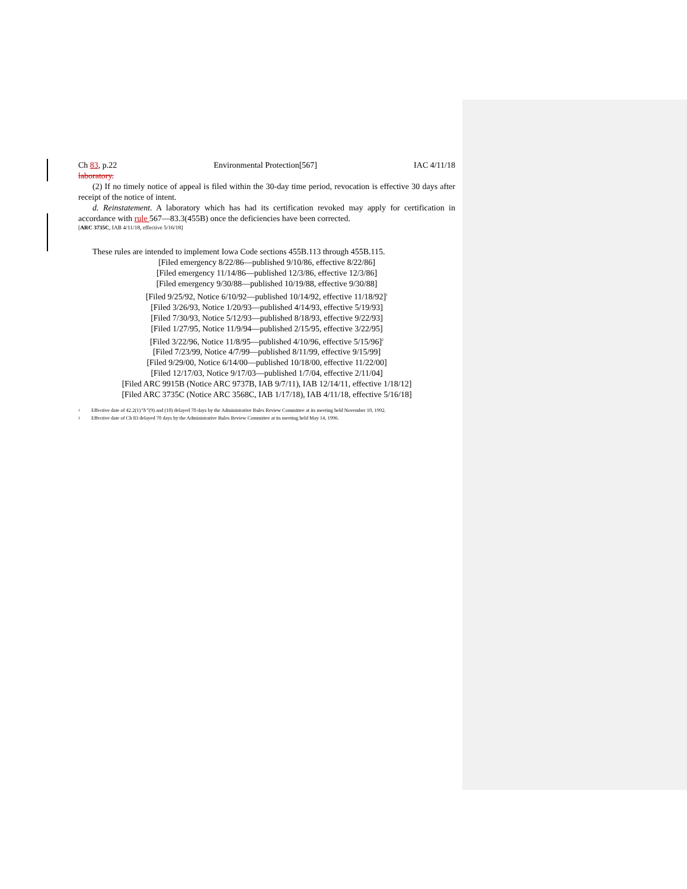Ch 83, p.22 Environmental Protection[567] IAC 4/11/18
laboratory.
(2) If no timely notice of appeal is filed within the 30-day time period, revocation is effective 30 days after receipt of the notice of intent.
d. Reinstatement. A laboratory which has had its certification revoked may apply for certification in accordance with rule 567—83.3(455B) once the deficiencies have been corrected.
[ARC 3735C, IAB 4/11/18, effective 5/16/18]
These rules are intended to implement Iowa Code sections 455B.113 through 455B.115.
[Filed emergency 8/22/86—published 9/10/86, effective 8/22/86]
[Filed emergency 11/14/86—published 12/3/86, effective 12/3/86]
[Filed emergency 9/30/88—published 10/19/88, effective 9/30/88]
[Filed 9/25/92, Notice 6/10/92—published 10/14/92, effective 11/18/92]<sup>1</sup>
[Filed 3/26/93, Notice 1/20/93—published 4/14/93, effective 5/19/93]
[Filed 7/30/93, Notice 5/12/93—published 8/18/93, effective 9/22/93]
[Filed 1/27/95, Notice 11/9/94—published 2/15/95, effective 3/22/95]
[Filed 3/22/96, Notice 11/8/95—published 4/10/96, effective 5/15/96]<sup>2</sup>
[Filed 7/23/99, Notice 4/7/99—published 8/11/99, effective 9/15/99]
[Filed 9/29/00, Notice 6/14/00—published 10/18/00, effective 11/22/00]
[Filed 12/17/03, Notice 9/17/03—published 1/7/04, effective 2/11/04]
[Filed ARC 9915B (Notice ARC 9737B, IAB 9/7/11), IAB 12/14/11, effective 1/18/12]
[Filed ARC 3735C (Notice ARC 3568C, IAB 1/17/18), IAB 4/11/18, effective 5/16/18]
1 Effective date of 42.2(1)“b”(9) and (10) delayed 70 days by the Administrative Rules Review Committee at its meeting held November 10, 1992.
2 Effective date of Ch 83 delayed 70 days by the Administrative Rules Review Committee at its meeting held May 14, 1996.